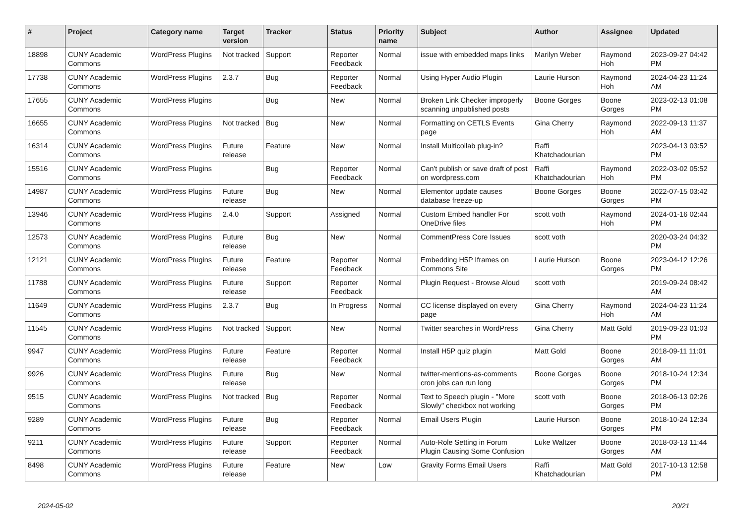| # | Project | Category name | Target version | Tracker | Status | Priority name | Subject | Author | Assignee | Updated |
| --- | --- | --- | --- | --- | --- | --- | --- | --- | --- | --- |
| 18898 | CUNY Academic Commons | WordPress Plugins | Not tracked | Support | Reporter Feedback | Normal | issue with embedded maps links | Marilyn Weber | Raymond Hoh | 2023-09-27 04:42 PM |
| 17738 | CUNY Academic Commons | WordPress Plugins | 2.3.7 | Bug | Reporter Feedback | Normal | Using Hyper Audio Plugin | Laurie Hurson | Raymond Hoh | 2024-04-23 11:24 AM |
| 17655 | CUNY Academic Commons | WordPress Plugins | | Bug | New | Normal | Broken Link Checker improperly scanning unpublished posts | Boone Gorges | Boone Gorges | 2023-02-13 01:08 PM |
| 16655 | CUNY Academic Commons | WordPress Plugins | Not tracked | Bug | New | Normal | Formatting on CETLS Events page | Gina Cherry | Raymond Hoh | 2022-09-13 11:37 AM |
| 16314 | CUNY Academic Commons | WordPress Plugins | Future release | Feature | New | Normal | Install Multicollab plug-in? | Raffi Khatchadourian | | 2023-04-13 03:52 PM |
| 15516 | CUNY Academic Commons | WordPress Plugins | | Bug | Reporter Feedback | Normal | Can't publish or save draft of post on wordpress.com | Raffi Khatchadourian | Raymond Hoh | 2022-03-02 05:52 PM |
| 14987 | CUNY Academic Commons | WordPress Plugins | Future release | Bug | New | Normal | Elementor update causes database freeze-up | Boone Gorges | Boone Gorges | 2022-07-15 03:42 PM |
| 13946 | CUNY Academic Commons | WordPress Plugins | 2.4.0 | Support | Assigned | Normal | Custom Embed handler For OneDrive files | scott voth | Raymond Hoh | 2024-01-16 02:44 PM |
| 12573 | CUNY Academic Commons | WordPress Plugins | Future release | Bug | New | Normal | CommentPress Core Issues | scott voth | | 2020-03-24 04:32 PM |
| 12121 | CUNY Academic Commons | WordPress Plugins | Future release | Feature | Reporter Feedback | Normal | Embedding H5P Iframes on Commons Site | Laurie Hurson | Boone Gorges | 2023-04-12 12:26 PM |
| 11788 | CUNY Academic Commons | WordPress Plugins | Future release | Support | Reporter Feedback | Normal | Plugin Request - Browse Aloud | scott voth | | 2019-09-24 08:42 AM |
| 11649 | CUNY Academic Commons | WordPress Plugins | 2.3.7 | Bug | In Progress | Normal | CC license displayed on every page | Gina Cherry | Raymond Hoh | 2024-04-23 11:24 AM |
| 11545 | CUNY Academic Commons | WordPress Plugins | Not tracked | Support | New | Normal | Twitter searches in WordPress | Gina Cherry | Matt Gold | 2019-09-23 01:03 PM |
| 9947 | CUNY Academic Commons | WordPress Plugins | Future release | Feature | Reporter Feedback | Normal | Install H5P quiz plugin | Matt Gold | Boone Gorges | 2018-09-11 11:01 AM |
| 9926 | CUNY Academic Commons | WordPress Plugins | Future release | Bug | New | Normal | twitter-mentions-as-comments cron jobs can run long | Boone Gorges | Boone Gorges | 2018-10-24 12:34 PM |
| 9515 | CUNY Academic Commons | WordPress Plugins | Not tracked | Bug | Reporter Feedback | Normal | Text to Speech plugin - "More Slowly" checkbox not working | scott voth | Boone Gorges | 2018-06-13 02:26 PM |
| 9289 | CUNY Academic Commons | WordPress Plugins | Future release | Bug | Reporter Feedback | Normal | Email Users Plugin | Laurie Hurson | Boone Gorges | 2018-10-24 12:34 PM |
| 9211 | CUNY Academic Commons | WordPress Plugins | Future release | Support | Reporter Feedback | Normal | Auto-Role Setting in Forum Plugin Causing Some Confusion | Luke Waltzer | Boone Gorges | 2018-03-13 11:44 AM |
| 8498 | CUNY Academic Commons | WordPress Plugins | Future release | Feature | New | Low | Gravity Forms Email Users | Raffi Khatchadourian | Matt Gold | 2017-10-13 12:58 PM |
2024-05-02 20/21